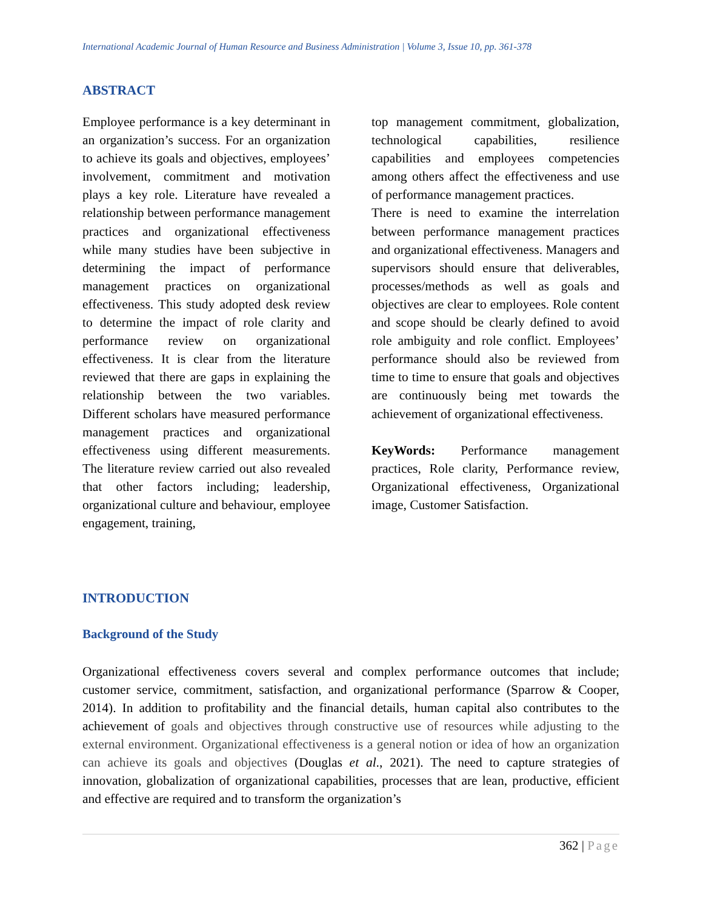International Academic Journal of Human Resource and Business Administration | Volume 3, Issue 10, pp. 361-378
ABSTRACT
Employee performance is a key determinant in an organization’s success. For an organization to achieve its goals and objectives, employees’ involvement, commitment and motivation plays a key role. Literature have revealed a relationship between performance management practices and organizational effectiveness while many studies have been subjective in determining the impact of performance management practices on organizational effectiveness. This study adopted desk review to determine the impact of role clarity and performance review on organizational effectiveness. It is clear from the literature reviewed that there are gaps in explaining the relationship between the two variables. Different scholars have measured performance management practices and organizational effectiveness using different measurements. The literature review carried out also revealed that other factors including; leadership, organizational culture and behaviour, employee engagement, training,
top management commitment, globalization, technological capabilities, resilience capabilities and employees competencies among others affect the effectiveness and use of performance management practices.
There is need to examine the interrelation between performance management practices and organizational effectiveness. Managers and supervisors should ensure that deliverables, processes/methods as well as goals and objectives are clear to employees. Role content and scope should be clearly defined to avoid role ambiguity and role conflict. Employees’ performance should also be reviewed from time to time to ensure that goals and objectives are continuously being met towards the achievement of organizational effectiveness.
KeyWords: Performance management practices, Role clarity, Performance review, Organizational effectiveness, Organizational image, Customer Satisfaction.
INTRODUCTION
Background of the Study
Organizational effectiveness covers several and complex performance outcomes that include; customer service, commitment, satisfaction, and organizational performance (Sparrow & Cooper, 2014). In addition to profitability and the financial details, human capital also contributes to the achievement of goals and objectives through constructive use of resources while adjusting to the external environment. Organizational effectiveness is a general notion or idea of how an organization can achieve its goals and objectives (Douglas et al., 2021). The need to capture strategies of innovation, globalization of organizational capabilities, processes that are lean, productive, efficient and effective are required and to transform the organization’s
362 | Page